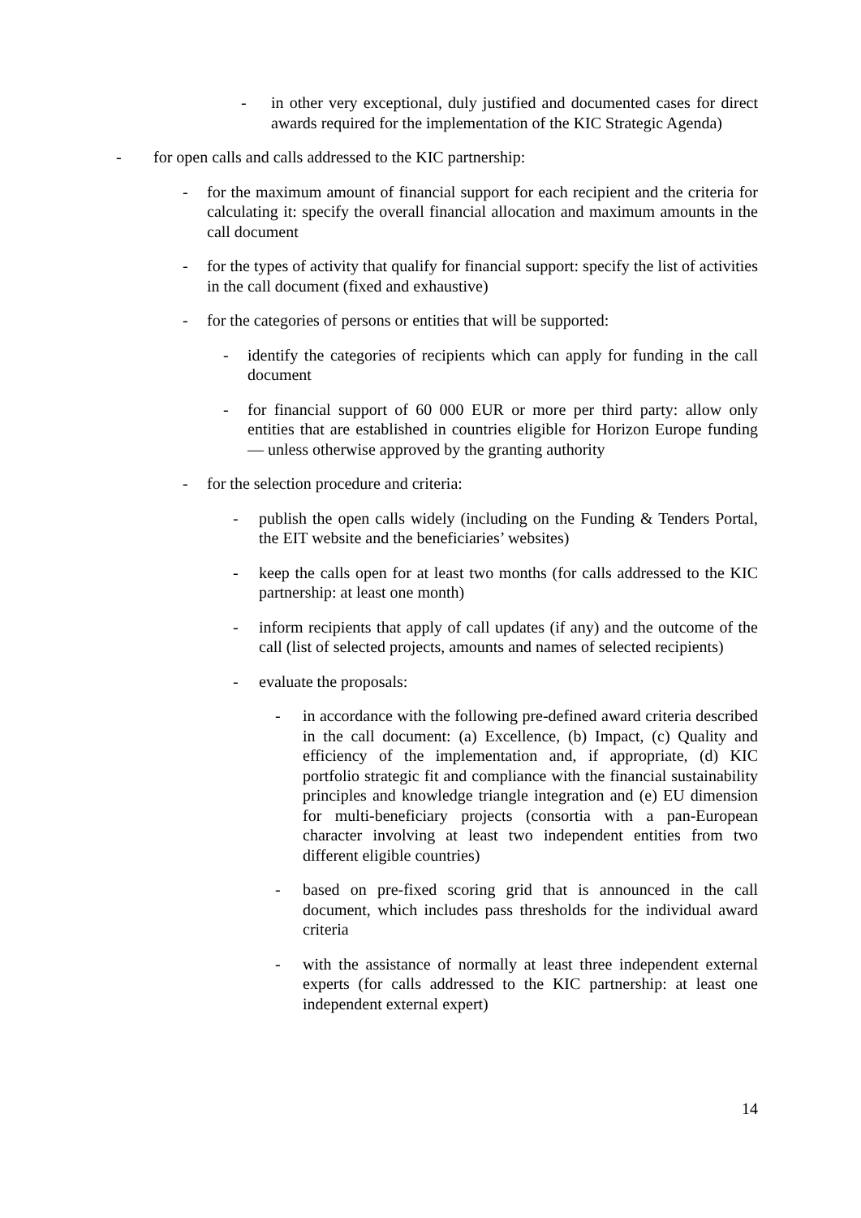- in other very exceptional, duly justified and documented cases for direct awards required for the implementation of the KIC Strategic Agenda)
- for open calls and calls addressed to the KIC partnership:
- for the maximum amount of financial support for each recipient and the criteria for calculating it: specify the overall financial allocation and maximum amounts in the call document
- for the types of activity that qualify for financial support: specify the list of activities in the call document (fixed and exhaustive)
- for the categories of persons or entities that will be supported:
- identify the categories of recipients which can apply for funding in the call document
- for financial support of 60 000 EUR or more per third party: allow only entities that are established in countries eligible for Horizon Europe funding — unless otherwise approved by the granting authority
- for the selection procedure and criteria:
- publish the open calls widely (including on the Funding & Tenders Portal, the EIT website and the beneficiaries’ websites)
- keep the calls open for at least two months (for calls addressed to the KIC partnership: at least one month)
- inform recipients that apply of call updates (if any) and the outcome of the call (list of selected projects, amounts and names of selected recipients)
- evaluate the proposals:
- in accordance with the following pre-defined award criteria described in the call document: (a) Excellence, (b) Impact, (c) Quality and efficiency of the implementation and, if appropriate, (d) KIC portfolio strategic fit and compliance with the financial sustainability principles and knowledge triangle integration and (e) EU dimension for multi-beneficiary projects (consortia with a pan-European character involving at least two independent entities from two different eligible countries)
- based on pre-fixed scoring grid that is announced in the call document, which includes pass thresholds for the individual award criteria
- with the assistance of normally at least three independent external experts (for calls addressed to the KIC partnership: at least one independent external expert)
14